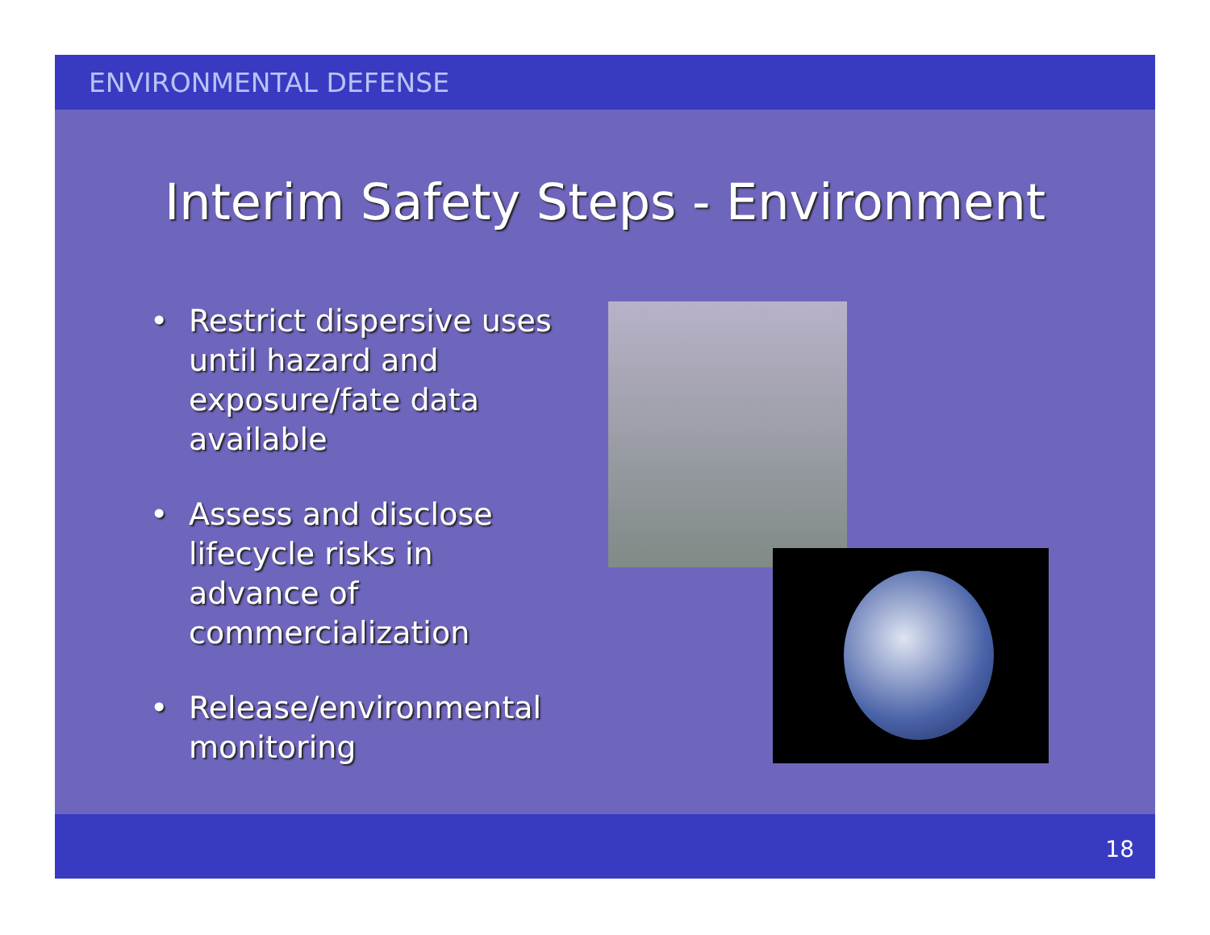ENVIRONMENTAL DEFENSE
Interim Safety Steps - Environment
• Restrict dispersive uses until hazard and exposure/fate data available
• Assess and disclose lifecycle risks in advance of commercialization
• Release/environmental monitoring
18